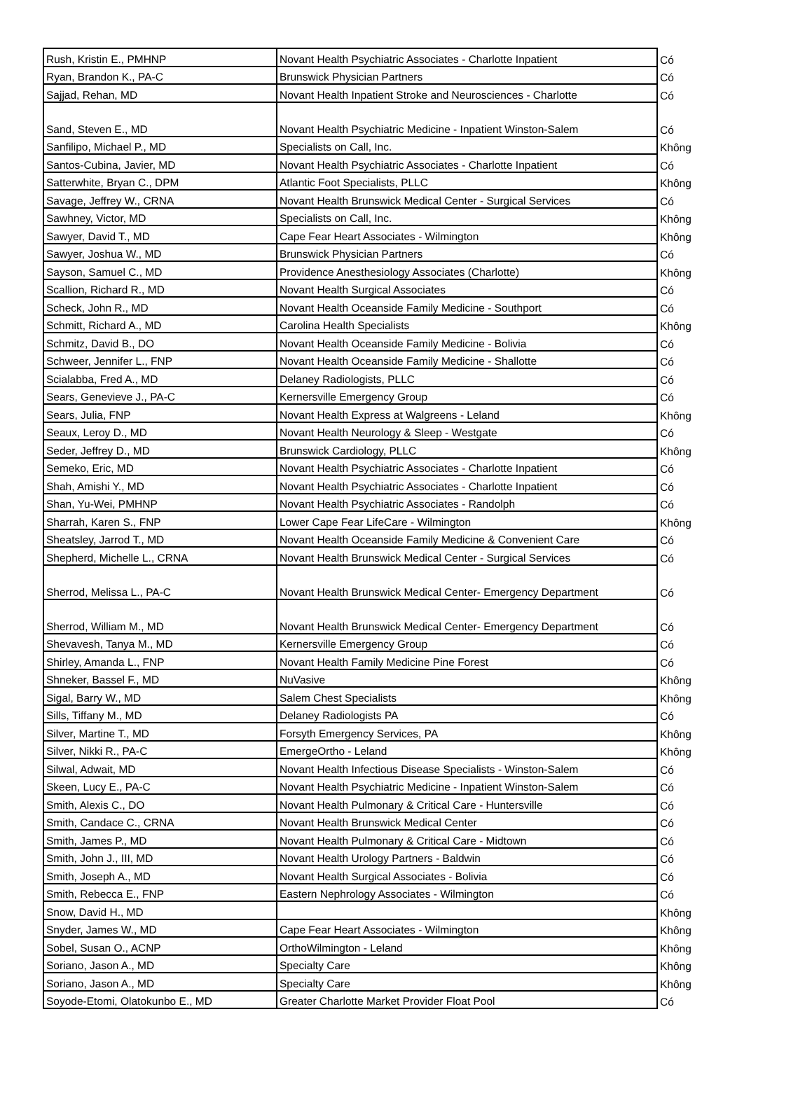| Rush, Kristin E., PMHNP | Novant Health Psychiatric Associates - Charlotte Inpatient | Có |
| Ryan, Brandon K., PA-C | Brunswick Physician Partners | Có |
| Sajjad, Rehan, MD | Novant Health Inpatient Stroke and Neurosciences - Charlotte | Có |
| Sand, Steven E., MD | Novant Health Psychiatric Medicine - Inpatient Winston-Salem | Có |
| Sanfilipo, Michael P., MD | Specialists on Call, Inc. | Không |
| Santos-Cubina, Javier, MD | Novant Health Psychiatric Associates - Charlotte Inpatient | Có |
| Satterwhite, Bryan C., DPM | Atlantic Foot Specialists, PLLC | Không |
| Savage, Jeffrey W., CRNA | Novant Health Brunswick Medical Center - Surgical Services | Có |
| Sawhney, Victor, MD | Specialists on Call, Inc. | Không |
| Sawyer, David T., MD | Cape Fear Heart Associates - Wilmington | Không |
| Sawyer, Joshua W., MD | Brunswick Physician Partners | Có |
| Sayson, Samuel C., MD | Providence Anesthesiology Associates (Charlotte) | Không |
| Scallion, Richard R., MD | Novant Health Surgical Associates | Có |
| Scheck, John R., MD | Novant Health Oceanside Family Medicine - Southport | Có |
| Schmitt, Richard A., MD | Carolina Health Specialists | Không |
| Schmitz, David B., DO | Novant Health Oceanside Family Medicine - Bolivia | Có |
| Schweer, Jennifer L., FNP | Novant Health Oceanside Family Medicine - Shallotte | Có |
| Scialabba, Fred A., MD | Delaney Radiologists, PLLC | Có |
| Sears, Genevieve J., PA-C | Kernersville Emergency Group | Có |
| Sears, Julia, FNP | Novant Health Express at Walgreens - Leland | Không |
| Seaux, Leroy D., MD | Novant Health Neurology & Sleep - Westgate | Có |
| Seder, Jeffrey D., MD | Brunswick Cardiology, PLLC | Không |
| Semeko, Eric, MD | Novant Health Psychiatric Associates - Charlotte Inpatient | Có |
| Shah, Amishi Y., MD | Novant Health Psychiatric Associates - Charlotte Inpatient | Có |
| Shan, Yu-Wei, PMHNP | Novant Health Psychiatric Associates - Randolph | Có |
| Sharrah, Karen S., FNP | Lower Cape Fear LifeCare - Wilmington | Không |
| Sheatsley, Jarrod T., MD | Novant Health Oceanside Family Medicine & Convenient Care | Có |
| Shepherd, Michelle L., CRNA | Novant Health Brunswick Medical Center - Surgical Services | Có |
| Sherrod, Melissa L., PA-C | Novant Health Brunswick Medical Center- Emergency Department | Có |
| Sherrod, William M., MD | Novant Health Brunswick Medical Center- Emergency Department | Có |
| Shevavesh, Tanya M., MD | Kernersville Emergency Group | Có |
| Shirley, Amanda L., FNP | Novant Health Family Medicine Pine Forest | Có |
| Shneker, Bassel F., MD | NuVasive | Không |
| Sigal, Barry W., MD | Salem Chest Specialists | Không |
| Sills, Tiffany M., MD | Delaney Radiologists PA | Có |
| Silver, Martine T., MD | Forsyth Emergency Services, PA | Không |
| Silver, Nikki R., PA-C | EmergeOrtho - Leland | Không |
| Silwal, Adwait, MD | Novant Health Infectious Disease Specialists - Winston-Salem | Có |
| Skeen, Lucy E., PA-C | Novant Health Psychiatric Medicine - Inpatient Winston-Salem | Có |
| Smith, Alexis C., DO | Novant Health Pulmonary & Critical Care - Huntersville | Có |
| Smith, Candace C., CRNA | Novant Health Brunswick Medical Center | Có |
| Smith, James P., MD | Novant Health Pulmonary & Critical Care - Midtown | Có |
| Smith, John J., III, MD | Novant Health Urology Partners - Baldwin | Có |
| Smith, Joseph A., MD | Novant Health Surgical Associates - Bolivia | Có |
| Smith, Rebecca E., FNP | Eastern Nephrology Associates - Wilmington | Có |
| Snow, David H., MD | | Không |
| Snyder, James W., MD | Cape Fear Heart Associates - Wilmington | Không |
| Sobel, Susan O., ACNP | OrthoWilmington - Leland | Không |
| Soriano, Jason A., MD | Specialty Care | Không |
| Soriano, Jason A., MD | Specialty Care | Không |
| Soyode-Etomi, Olatokunbo E., MD | Greater Charlotte Market Provider Float Pool | Có |